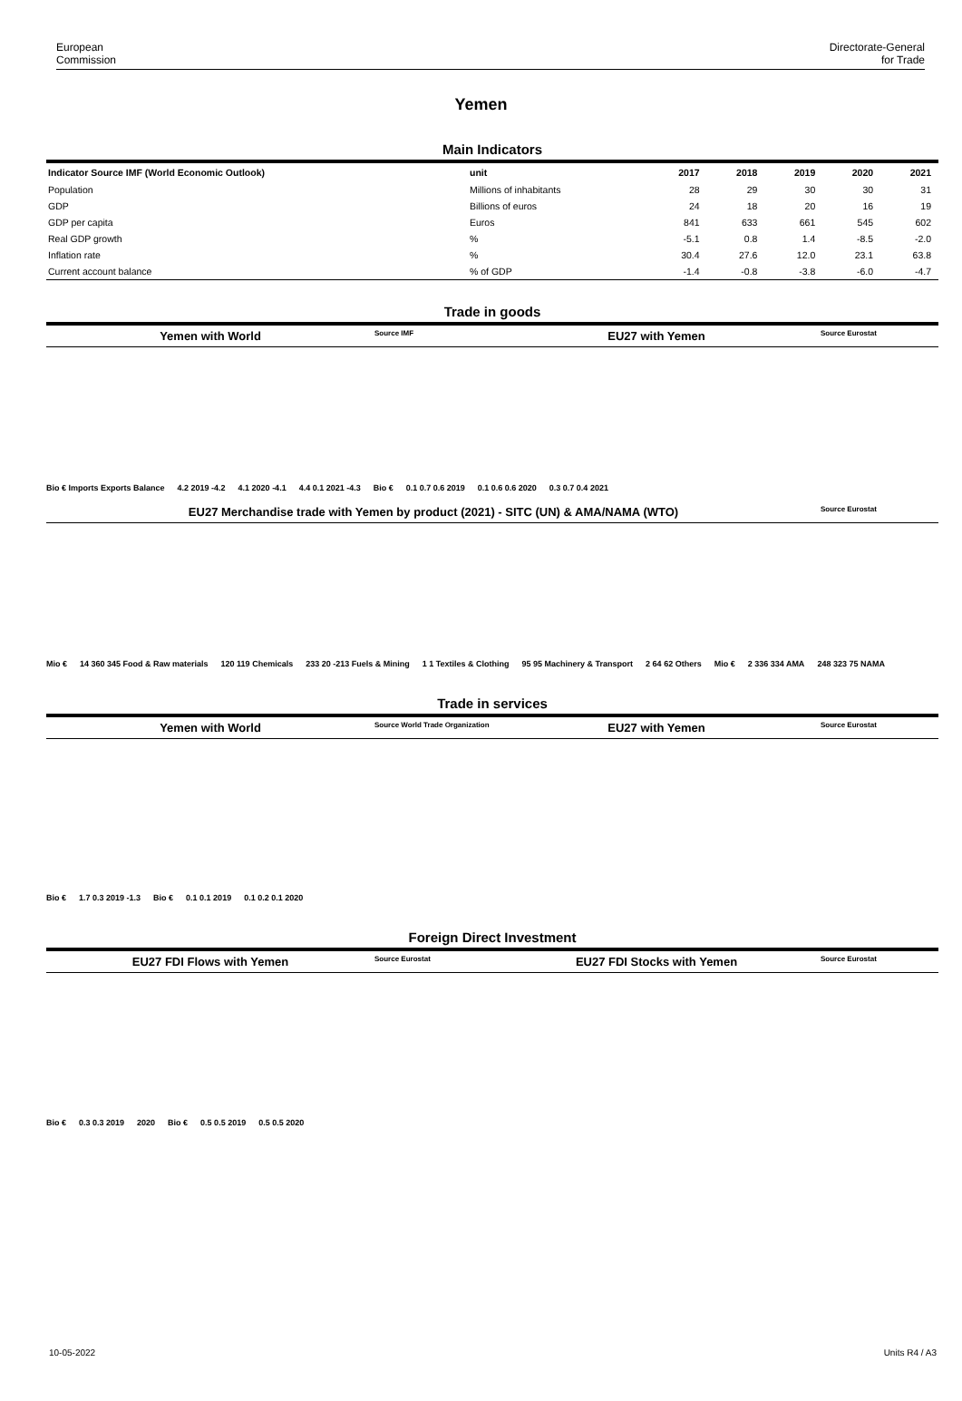European
Commission
Directorate-General
for Trade
Yemen
Main Indicators
| Indicator Source IMF (World Economic Outlook) | unit | 2017 | 2018 | 2019 | 2020 | 2021 |
| --- | --- | --- | --- | --- | --- | --- |
| Population | Millions of inhabitants | 28 | 29 | 30 | 30 | 31 |
| GDP | Billions of euros | 24 | 18 | 20 | 16 | 19 |
| GDP per capita | Euros | 841 | 633 | 661 | 545 | 602 |
| Real GDP growth | % | -5.1 | 0.8 | 1.4 | -8.5 | -2.0 |
| Inflation rate | % | 30.4 | 27.6 | 12.0 | 23.1 | 63.8 |
| Current account balance | % of GDP | -1.4 | -0.8 | -3.8 | -6.0 | -4.7 |
Trade in goods
Yemen with World Source IMF EU27 with Yemen Source Eurostat
Bio € Imports Exports Balance
4.2 2019 -4.2
4.1 2020 -4.1
4.4 0.1 2021 -4.3
Bio €
0.1 0.7 0.6 2019
0.1 0.6 0.6 2020
0.3 0.7 0.4 2021
EU27 Merchandise trade with Yemen by product (2021) - SITC (UN) & AMA/NAMA (WTO) Source Eurostat
Mio €
14 360 345 Food & Raw materials
120 119 Chemicals
233 20 -213 Fuels & Mining
1 1 Textiles & Clothing
95 95 Machinery & Transport
2 64 62 Others
Mio €
2 336 334 AMA
248 323 75 NAMA
Trade in services
Yemen with World Source World Trade Organization EU27 with Yemen Source Eurostat
Bio €
1.7 0.3 2019 -1.3
Bio €
0.1 0.1 2019
0.1 0.2 0.1 2020
Foreign Direct Investment
EU27 FDI Flows with Yemen Source Eurostat EU27 FDI Stocks with Yemen Source Eurostat
Bio €
0.3 0.3 2019
2020
Bio €
0.5 0.5 2019
0.5 0.5 2020
10-05-2022 Units R4 / A3